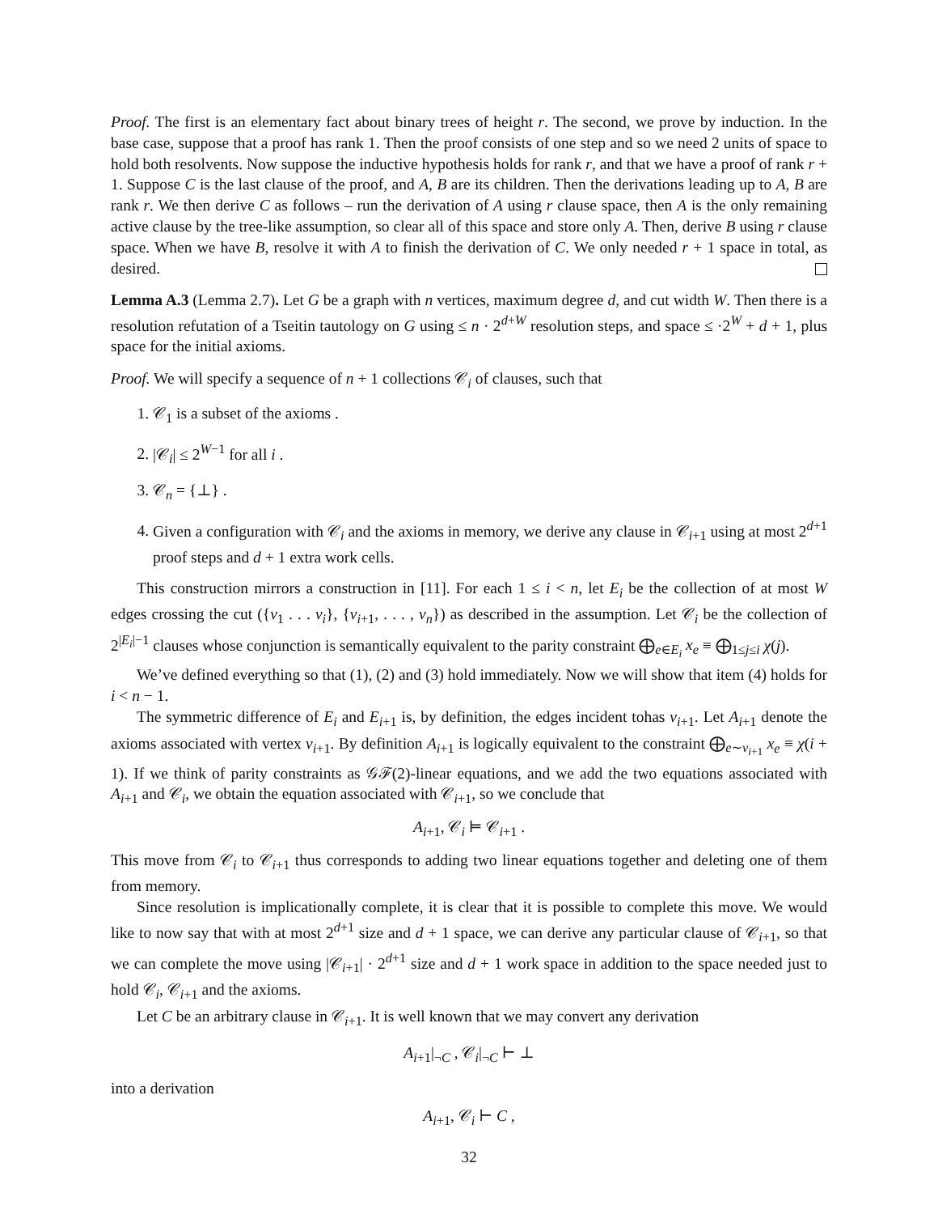Proof. The first is an elementary fact about binary trees of height r. The second, we prove by induction. In the base case, suppose that a proof has rank 1. Then the proof consists of one step and so we need 2 units of space to hold both resolvents. Now suppose the inductive hypothesis holds for rank r, and that we have a proof of rank r + 1. Suppose C is the last clause of the proof, and A, B are its children. Then the derivations leading up to A, B are rank r. We then derive C as follows – run the derivation of A using r clause space, then A is the only remaining active clause by the tree-like assumption, so clear all of this space and store only A. Then, derive B using r clause space. When we have B, resolve it with A to finish the derivation of C. We only needed r + 1 space in total, as desired.
Lemma A.3 (Lemma 2.7). Let G be a graph with n vertices, maximum degree d, and cut width W. Then there is a resolution refutation of a Tseitin tautology on G using ≤ n · 2<sup>d+W</sup> resolution steps, and space ≤ ·2<sup>W</sup> + d + 1, plus space for the initial axioms.
Proof. We will specify a sequence of n + 1 collections 𝒞<sub>i</sub> of clauses, such that
1. 𝒞<sub>1</sub> is a subset of the axioms .
2. |𝒞<sub>i</sub>| ≤ 2<sup>W−1</sup> for all i .
3. 𝒞<sub>n</sub> = {⊥} .
4. Given a configuration with 𝒞<sub>i</sub> and the axioms in memory, we derive any clause in 𝒞<sub>i+1</sub> using at most 2<sup>d+1</sup> proof steps and d + 1 extra work cells.
This construction mirrors a construction in [11]. For each 1 ≤ i < n, let E<sub>i</sub> be the collection of at most W edges crossing the cut ({v<sub>1</sub> . . . v<sub>i</sub>}, {v<sub>i+1</sub>, . . . , v<sub>n</sub>}) as described in the assumption. Let 𝒞<sub>i</sub> be the collection of 2<sup>|E<sub>i</sub>|−1</sup> clauses whose conjunction is semantically equivalent to the parity constraint ⨁<sub>e∈E<sub>i</sub></sub> x<sub>e</sub> ≡ ⨁<sub>1≤j≤i</sub> χ(j).
We’ve defined everything so that (1), (2) and (3) hold immediately. Now we will show that item (4) holds for i < n − 1.
The symmetric difference of E<sub>i</sub> and E<sub>i+1</sub> is, by definition, the edges incident tohas v<sub>i+1</sub>. Let A<sub>i+1</sub> denote the axioms associated with vertex v<sub>i+1</sub>. By definition A<sub>i+1</sub> is logically equivalent to the constraint ⨁<sub>e∼v<sub>i+1</sub></sub> x<sub>e</sub> ≡ χ(i + 1). If we think of parity constraints as 𝒢ℱ(2)-linear equations, and we add the two equations associated with A<sub>i+1</sub> and 𝒞<sub>i</sub>, we obtain the equation associated with 𝒞<sub>i+1</sub>, so we conclude that
A<sub>i+1</sub>, 𝒞<sub>i</sub> ⊨ 𝒞<sub>i+1</sub> .
This move from 𝒞<sub>i</sub> to 𝒞<sub>i+1</sub> thus corresponds to adding two linear equations together and deleting one of them from memory.
Since resolution is implicationally complete, it is clear that it is possible to complete this move. We would like to now say that with at most 2<sup>d+1</sup> size and d + 1 space, we can derive any particular clause of 𝒞<sub>i+1</sub>, so that we can complete the move using |𝒞<sub>i+1</sub>| · 2<sup>d+1</sup> size and d + 1 work space in addition to the space needed just to hold 𝒞<sub>i</sub>, 𝒞<sub>i+1</sub> and the axioms.
Let C be an arbitrary clause in 𝒞<sub>i+1</sub>. It is well known that we may convert any derivation
A<sub>i+1</sub>|<sub>¬C</sub> , 𝒞<sub>i</sub>|<sub>¬C</sub> ⊢ ⊥
into a derivation
A<sub>i+1</sub>, 𝒞<sub>i</sub> ⊢ C ,
32